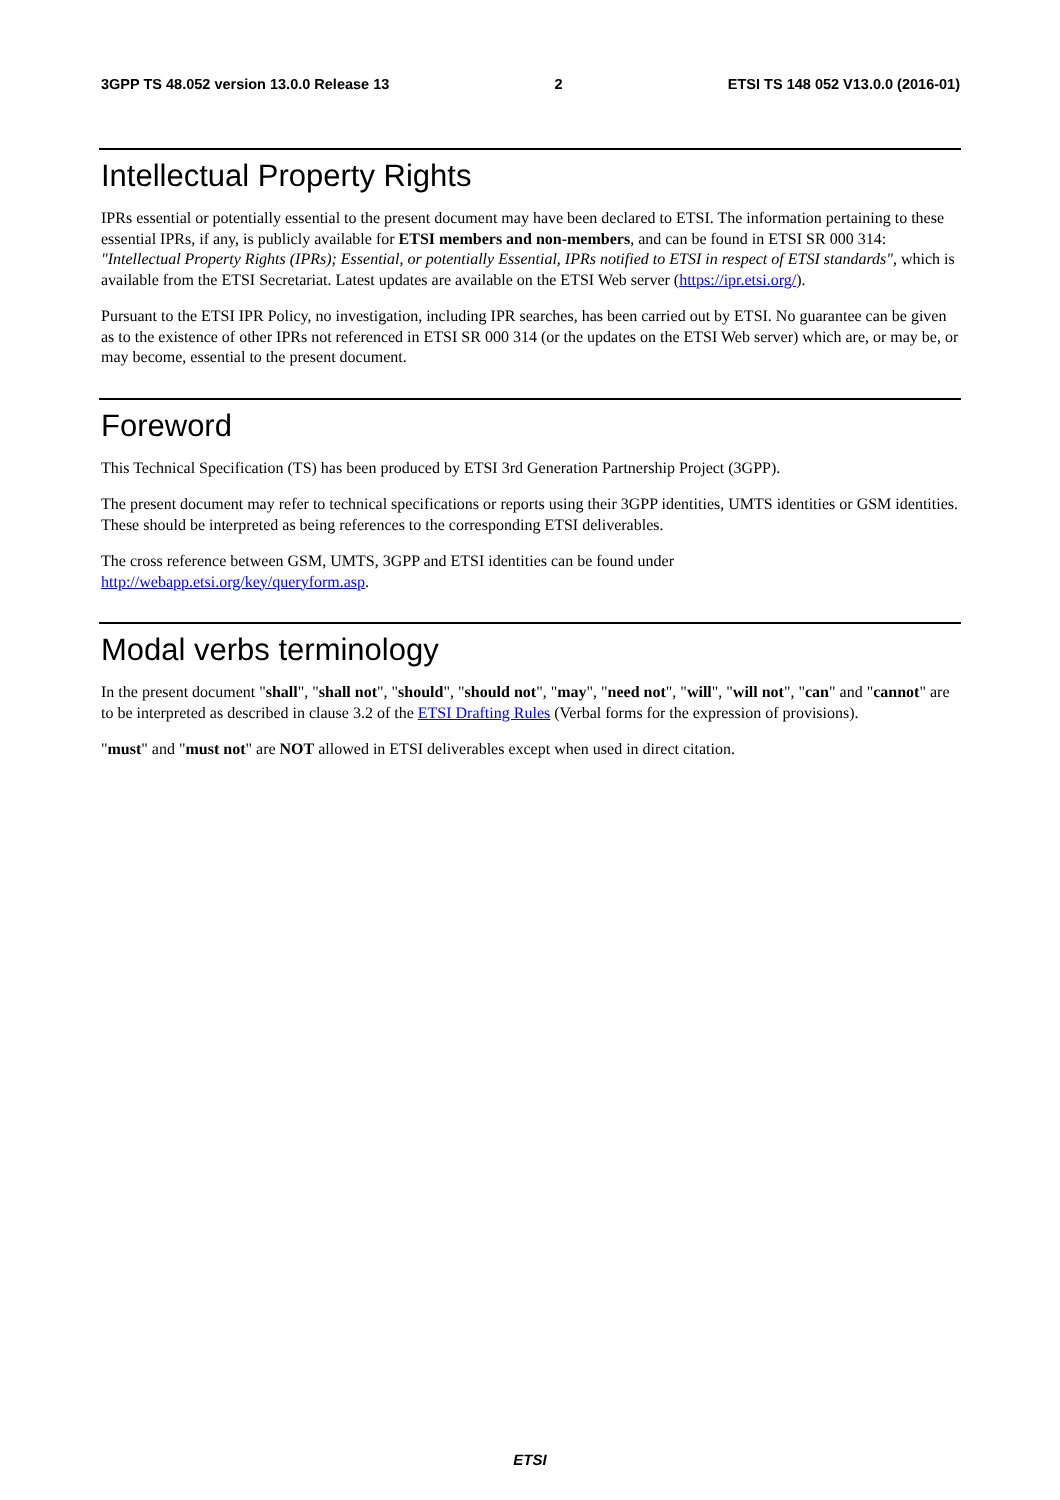3GPP TS 48.052 version 13.0.0 Release 13 2 ETSI TS 148 052 V13.0.0 (2016-01)
Intellectual Property Rights
IPRs essential or potentially essential to the present document may have been declared to ETSI. The information pertaining to these essential IPRs, if any, is publicly available for ETSI members and non-members, and can be found in ETSI SR 000 314: "Intellectual Property Rights (IPRs); Essential, or potentially Essential, IPRs notified to ETSI in respect of ETSI standards", which is available from the ETSI Secretariat. Latest updates are available on the ETSI Web server (https://ipr.etsi.org/).
Pursuant to the ETSI IPR Policy, no investigation, including IPR searches, has been carried out by ETSI. No guarantee can be given as to the existence of other IPRs not referenced in ETSI SR 000 314 (or the updates on the ETSI Web server) which are, or may be, or may become, essential to the present document.
Foreword
This Technical Specification (TS) has been produced by ETSI 3rd Generation Partnership Project (3GPP).
The present document may refer to technical specifications or reports using their 3GPP identities, UMTS identities or GSM identities. These should be interpreted as being references to the corresponding ETSI deliverables.
The cross reference between GSM, UMTS, 3GPP and ETSI identities can be found under
http://webapp.etsi.org/key/queryform.asp.
Modal verbs terminology
In the present document "shall", "shall not", "should", "should not", "may", "need not", "will", "will not", "can" and "cannot" are to be interpreted as described in clause 3.2 of the ETSI Drafting Rules (Verbal forms for the expression of provisions).
"must" and "must not" are NOT allowed in ETSI deliverables except when used in direct citation.
ETSI